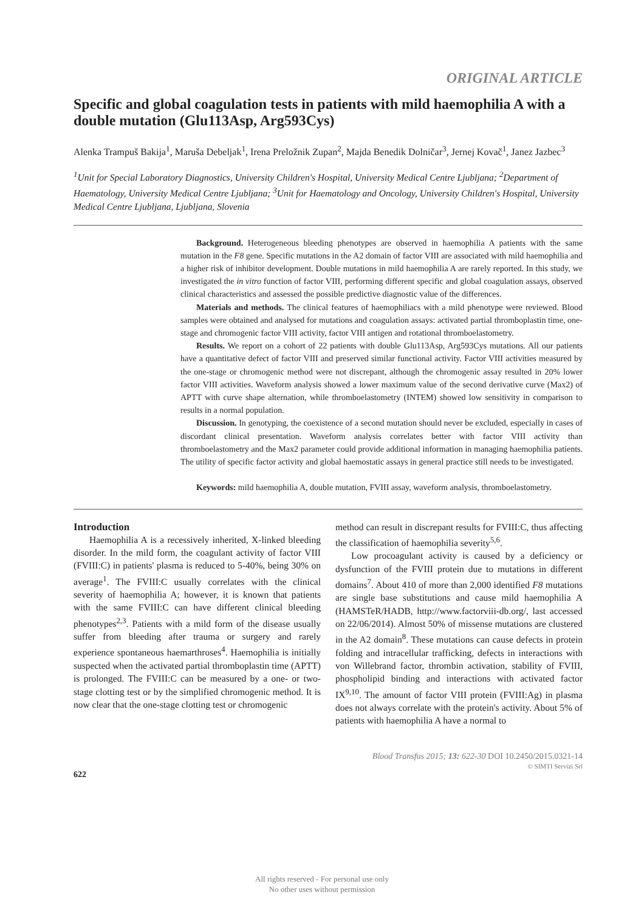ORIGINAL ARTICLE
Specific and global coagulation tests in patients with mild haemophilia A with a double mutation (Glu113Asp, Arg593Cys)
Alenka Trampuš Bakija<sup>1</sup>, Maruša Debeljak<sup>1</sup>, Irena Preložnik Zupan<sup>2</sup>, Majda Benedik Dolničar<sup>3</sup>, Jernej Kovač<sup>1</sup>, Janez Jazbec<sup>3</sup>
<sup>1</sup> Unit for Special Laboratory Diagnostics, University Children's Hospital, University Medical Centre Ljubljana; <sup>2</sup>Department of Haematology, University Medical Centre Ljubljana; <sup>3</sup>Unit for Haematology and Oncology, University Children's Hospital, University Medical Centre Ljubljana, Ljubljana, Slovenia
Background. Heterogeneous bleeding phenotypes are observed in haemophilia A patients with the same mutation in the F8 gene. Specific mutations in the A2 domain of factor VIII are associated with mild haemophilia and a higher risk of inhibitor development. Double mutations in mild haemophilia A are rarely reported. In this study, we investigated the in vitro function of factor VIII, performing different specific and global coagulation assays, observed clinical characteristics and assessed the possible predictive diagnostic value of the differences.
Materials and methods. The clinical features of haemophiliacs with a mild phenotype were reviewed. Blood samples were obtained and analysed for mutations and coagulation assays: activated partial thromboplastin time, one-stage and chromogenic factor VIII activity, factor VIII antigen and rotational thromboelastometry.
Results. We report on a cohort of 22 patients with double Glu113Asp, Arg593Cys mutations. All our patients have a quantitative defect of factor VIII and preserved similar functional activity. Factor VIII activities measured by the one-stage or chromogenic method were not discrepant, although the chromogenic assay resulted in 20% lower factor VIII activities. Waveform analysis showed a lower maximum value of the second derivative curve (Max2) of APTT with curve shape alternation, while thromboelastometry (INTEM) showed low sensitivity in comparison to results in a normal population.
Discussion. In genotyping, the coexistence of a second mutation should never be excluded, especially in cases of discordant clinical presentation. Waveform analysis correlates better with factor VIII activity than thromboelastometry and the Max2 parameter could provide additional information in managing haemophilia patients. The utility of specific factor activity and global haemostatic assays in general practice still needs to be investigated.
Keywords: mild haemophilia A, double mutation, FVIII assay, waveform analysis, thromboelastometry.
Introduction
Haemophilia A is a recessively inherited, X-linked bleeding disorder. In the mild form, the coagulant activity of factor VIII (FVIII:C) in patients' plasma is reduced to 5-40%, being 30% on average<sup>1</sup>. The FVIII:C usually correlates with the clinical severity of haemophilia A; however, it is known that patients with the same FVIII:C can have different clinical bleeding phenotypes<sup>2,3</sup>. Patients with a mild form of the disease usually suffer from bleeding after trauma or surgery and rarely experience spontaneous haemarthroses<sup>4</sup>. Haemophilia is initially suspected when the activated partial thromboplastin time (APTT) is prolonged. The FVIII:C can be measured by a one- or two-stage clotting test or by the simplified chromogenic method. It is now clear that the one-stage clotting test or chromogenic
method can result in discrepant results for FVIII:C, thus affecting the classification of haemophilia severity<sup>5,6</sup>.
Low procoagulant activity is caused by a deficiency or dysfunction of the FVIII protein due to mutations in different domains<sup>7</sup>. About 410 of more than 2,000 identified F8 mutations are single base substitutions and cause mild haemophilia A (HAMSTeR/HADB, http://www.factorviii-db.org/, last accessed on 22/06/2014). Almost 50% of missense mutations are clustered in the A2 domain<sup>8</sup>. These mutations can cause defects in protein folding and intracellular trafficking, defects in interactions with von Willebrand factor, thrombin activation, stability of FVIII, phospholipid binding and interactions with activated factor IX<sup>9,10</sup>. The amount of factor VIII protein (FVIII:Ag) in plasma does not always correlate with the protein's activity. About 5% of patients with haemophilia A have a normal to
Blood Transfus 2015; 13: 622-30 DOI 10.2450/2015.0321-14
© SIMTI Servizi Srl
622
All rights reserved - For personal use only
No other uses without permission